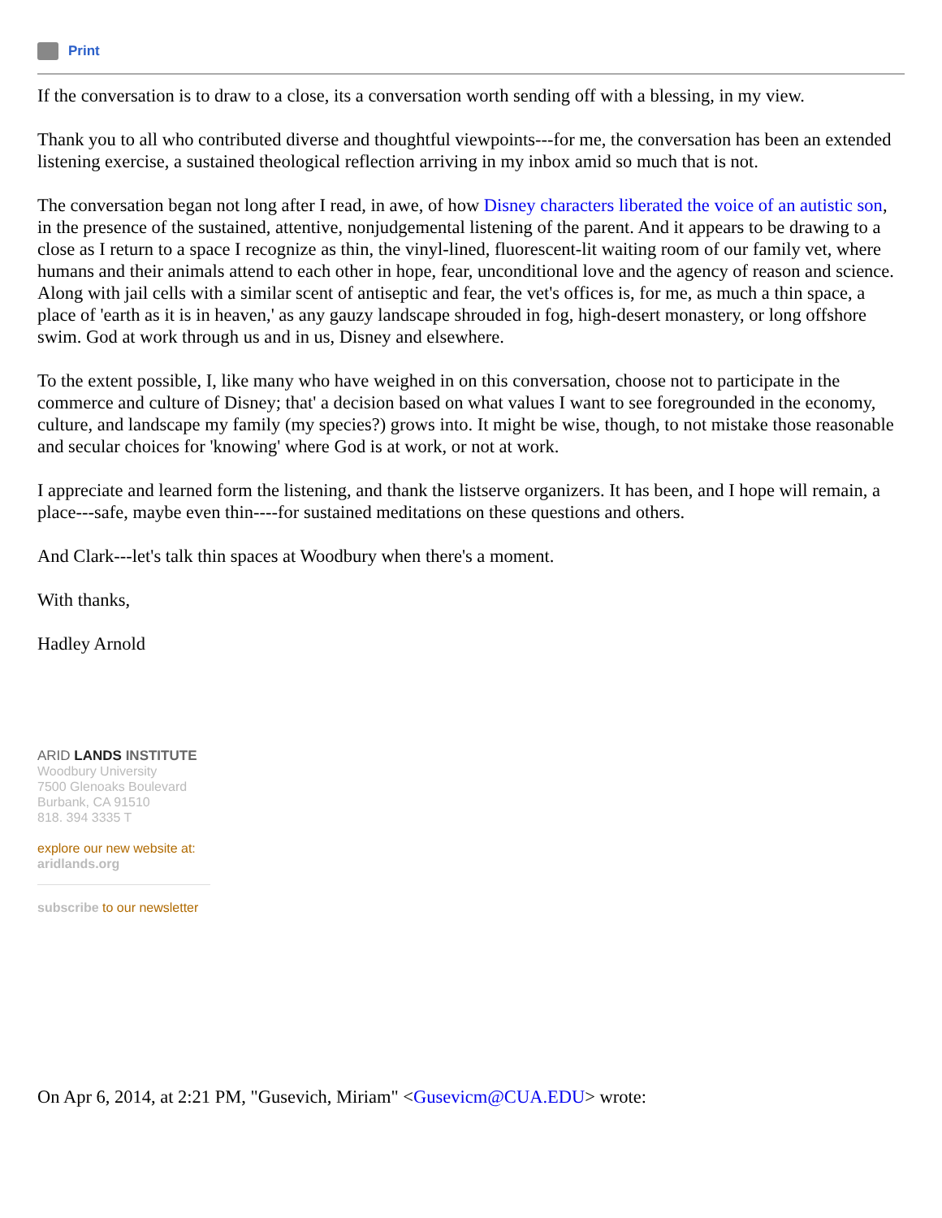Print
If the conversation is to draw to a close, its a conversation worth sending off with a blessing, in my view.
Thank you to all who contributed diverse and thoughtful viewpoints---for me, the conversation has been an extended listening exercise, a sustained theological reflection arriving in my inbox amid so much that is not.
The conversation began not long after I read, in awe, of how Disney characters liberated the voice of an autistic son, in the presence of the sustained, attentive, nonjudgemental listening of the parent. And it appears to be drawing to a close as I return to a space I recognize as thin, the vinyl-lined, fluorescent-lit waiting room of our family vet, where humans and their animals attend to each other in hope, fear, unconditional love and the agency of reason and science. Along with jail cells with a similar scent of antiseptic and fear, the vet's offices is, for me, as much a thin space, a place of 'earth as it is in heaven,' as any gauzy landscape shrouded in fog, high-desert monastery, or long offshore swim. God at work through us and in us, Disney and elsewhere.
To the extent possible, I, like many who have weighed in on this conversation, choose not to participate in the commerce and culture of Disney; that' a decision based on what values I want to see foregrounded in the economy, culture, and landscape my family (my species?) grows into. It might be wise, though, to not mistake those reasonable and secular choices for 'knowing' where God is at work, or not at work.
I appreciate and learned form the listening, and thank the listserve organizers. It has been, and I hope will remain, a place---safe, maybe even thin----for sustained meditations on these questions and others.
And Clark---let's talk thin spaces at Woodbury when there's a moment.
With thanks,
Hadley Arnold
ARID LANDS INSTITUTE
Woodbury University
7500 Glenoaks Boulevard
Burbank, CA 91510
818. 394 3335 T
explore our new website at:
aridlands.org
subscribe to our newsletter
On Apr 6, 2014, at 2:21 PM, "Gusevich, Miriam" <Gusevicm@CUA.EDU> wrote: